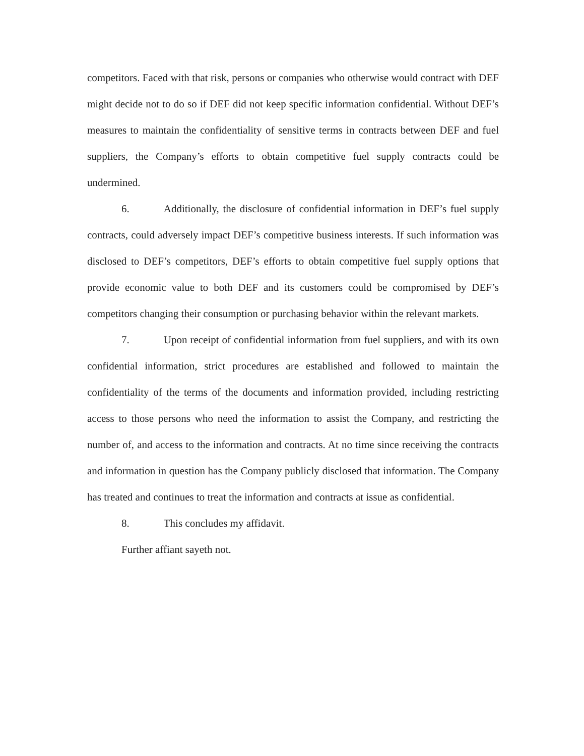competitors. Faced with that risk, persons or companies who otherwise would contract with DEF might decide not to do so if DEF did not keep specific information confidential. Without DEF’s measures to maintain the confidentiality of sensitive terms in contracts between DEF and fuel suppliers, the Company’s efforts to obtain competitive fuel supply contracts could be undermined.
6. Additionally, the disclosure of confidential information in DEF’s fuel supply contracts, could adversely impact DEF’s competitive business interests. If such information was disclosed to DEF’s competitors, DEF’s efforts to obtain competitive fuel supply options that provide economic value to both DEF and its customers could be compromised by DEF’s competitors changing their consumption or purchasing behavior within the relevant markets.
7. Upon receipt of confidential information from fuel suppliers, and with its own confidential information, strict procedures are established and followed to maintain the confidentiality of the terms of the documents and information provided, including restricting access to those persons who need the information to assist the Company, and restricting the number of, and access to the information and contracts. At no time since receiving the contracts and information in question has the Company publicly disclosed that information. The Company has treated and continues to treat the information and contracts at issue as confidential.
8. This concludes my affidavit.
Further affiant sayeth not.